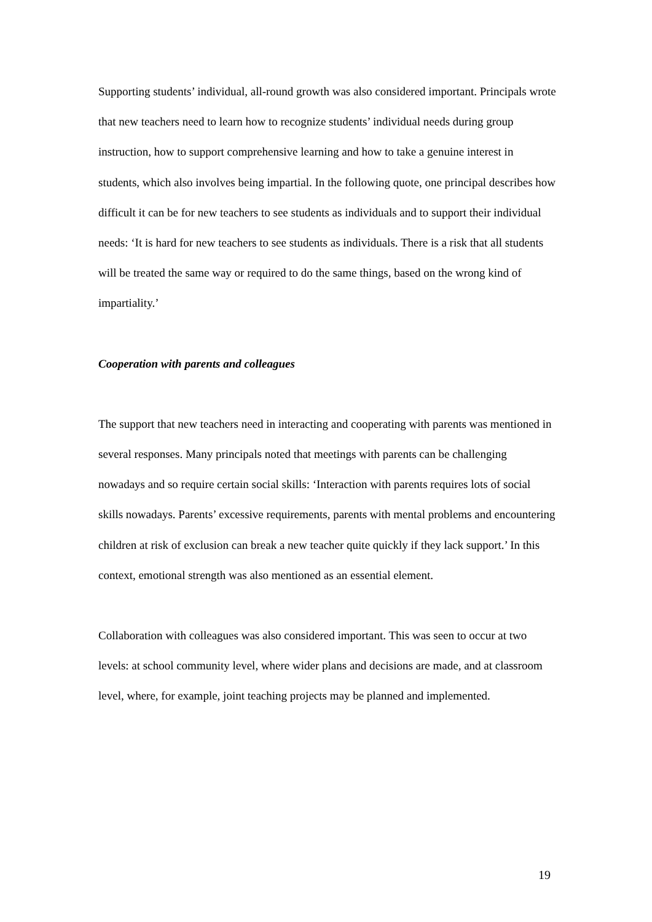Supporting students’ individual, all-round growth was also considered important. Principals wrote that new teachers need to learn how to recognize students’ individual needs during group instruction, how to support comprehensive learning and how to take a genuine interest in students, which also involves being impartial. In the following quote, one principal describes how difficult it can be for new teachers to see students as individuals and to support their individual needs: ‘It is hard for new teachers to see students as individuals. There is a risk that all students will be treated the same way or required to do the same things, based on the wrong kind of impartiality.’
Cooperation with parents and colleagues
The support that new teachers need in interacting and cooperating with parents was mentioned in several responses. Many principals noted that meetings with parents can be challenging nowadays and so require certain social skills: ‘Interaction with parents requires lots of social skills nowadays. Parents’ excessive requirements, parents with mental problems and encountering children at risk of exclusion can break a new teacher quite quickly if they lack support.’ In this context, emotional strength was also mentioned as an essential element.
Collaboration with colleagues was also considered important. This was seen to occur at two levels: at school community level, where wider plans and decisions are made, and at classroom level, where, for example, joint teaching projects may be planned and implemented.
19